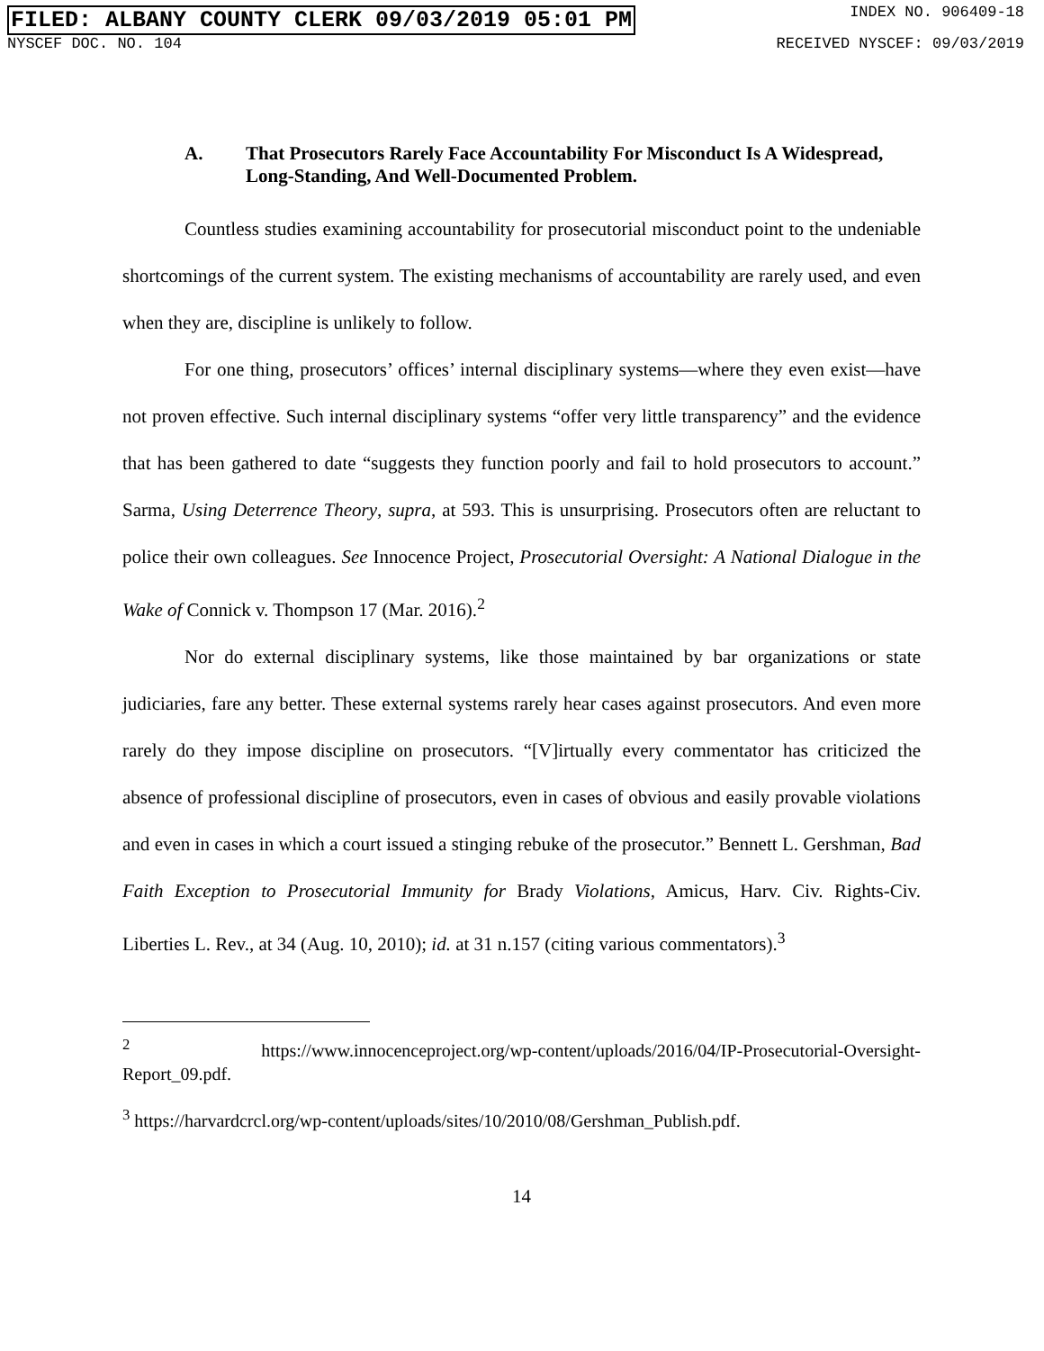FILED: ALBANY COUNTY CLERK 09/03/2019 05:01 PM INDEX NO. 906409-18
NYSCEF DOC. NO. 104 RECEIVED NYSCEF: 09/03/2019
A. That Prosecutors Rarely Face Accountability For Misconduct Is A Widespread, Long-Standing, And Well-Documented Problem.
Countless studies examining accountability for prosecutorial misconduct point to the undeniable shortcomings of the current system. The existing mechanisms of accountability are rarely used, and even when they are, discipline is unlikely to follow.
For one thing, prosecutors’ offices’ internal disciplinary systems—where they even exist—have not proven effective. Such internal disciplinary systems “offer very little transparency” and the evidence that has been gathered to date “suggests they function poorly and fail to hold prosecutors to account.” Sarma, Using Deterrence Theory, supra, at 593. This is unsurprising. Prosecutors often are reluctant to police their own colleagues. See Innocence Project, Prosecutorial Oversight: A National Dialogue in the Wake of Connick v. Thompson 17 (Mar. 2016).<sup>2</sup>
Nor do external disciplinary systems, like those maintained by bar organizations or state judiciaries, fare any better. These external systems rarely hear cases against prosecutors. And even more rarely do they impose discipline on prosecutors. “[V]irtually every commentator has criticized the absence of professional discipline of prosecutors, even in cases of obvious and easily provable violations and even in cases in which a court issued a stinging rebuke of the prosecutor.” Bennett L. Gershman, Bad Faith Exception to Prosecutorial Immunity for Brady Violations, Amicus, Harv. Civ. Rights-Civ. Liberties L. Rev., at 34 (Aug. 10, 2010); id. at 31 n.157 (citing various commentators).<sup>3</sup>
<sup>2</sup> https://www.innocenceproject.org/wp-content/uploads/2016/04/IP-Prosecutorial-Oversight-Report_09.pdf.
<sup>3</sup> https://harvardcrcl.org/wp-content/uploads/sites/10/2010/08/Gershman_Publish.pdf.
14